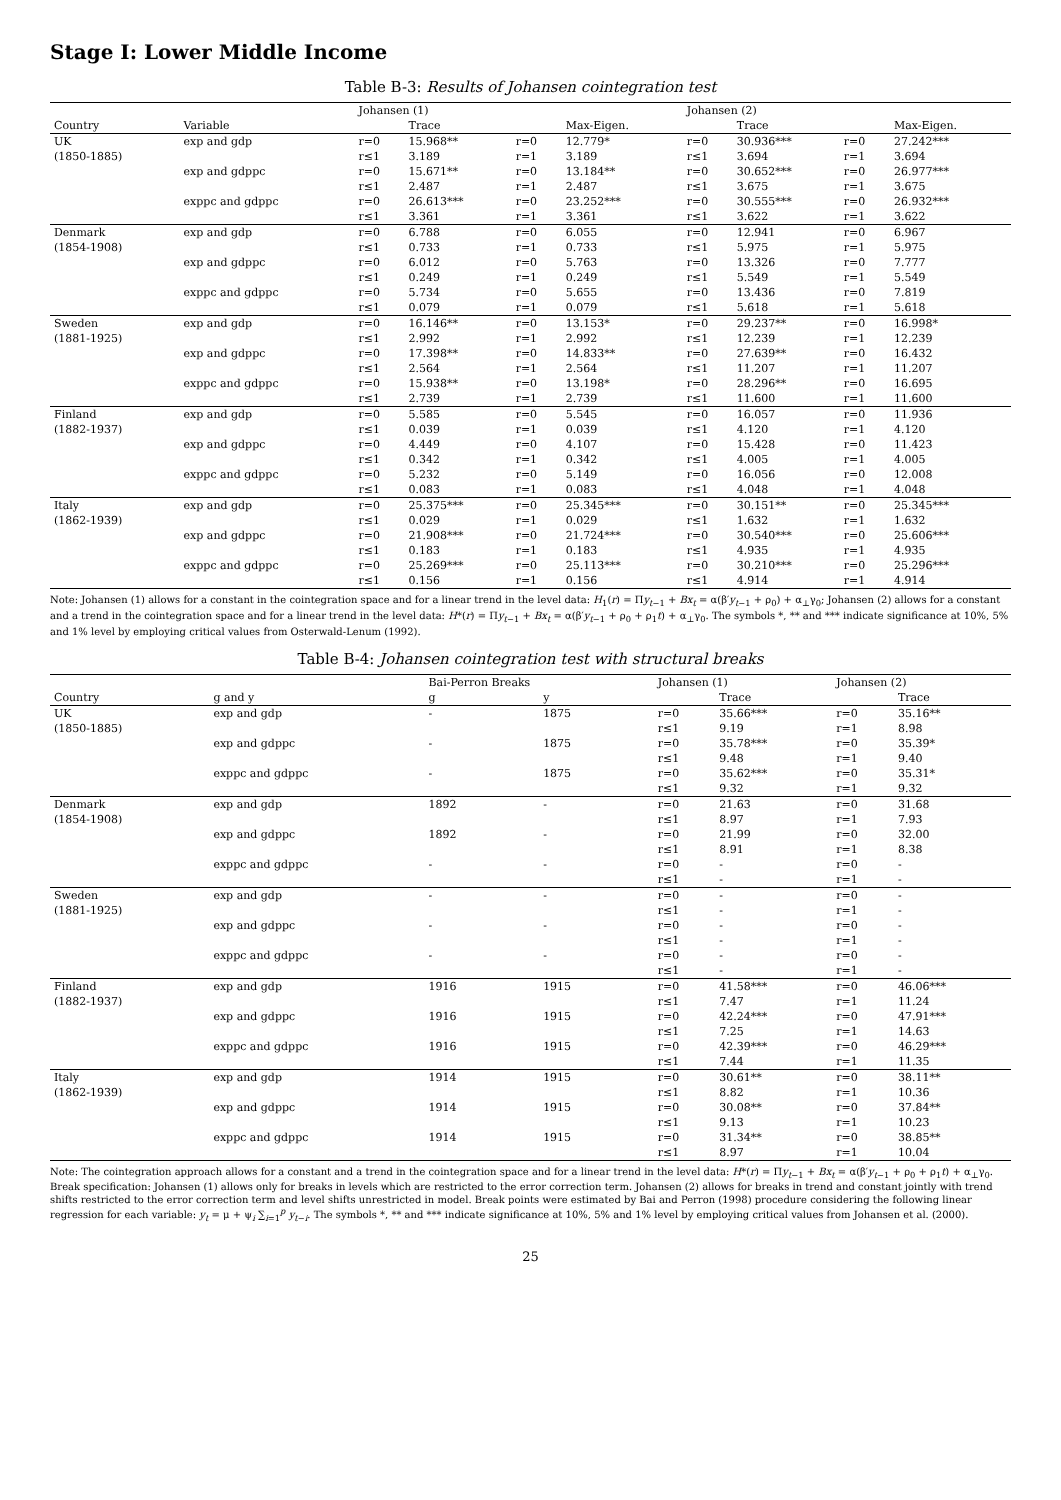Stage I: Lower Middle Income
Table B-3: Results of Johansen cointegration test
| | | Johansen (1) | | | | Johansen (2) | | | |
| --- | --- | --- | --- | --- | --- | --- | --- | --- | --- |
| Country | Variable | | Trace | | Max-Eigen. | | Trace | | Max-Eigen. |
| UK | exp and gdp | r=0 | 15.968** | r=0 | 12.779* | r=0 | 30.936*** | r=0 | 27.242*** |
| (1850-1885) | | r≤1 | 3.189 | r=1 | 3.189 | r≤1 | 3.694 | r=1 | 3.694 |
| | exp and gdppc | r=0 | 15.671** | r=0 | 13.184** | r=0 | 30.652*** | r=0 | 26.977*** |
| | | r≤1 | 2.487 | r=1 | 2.487 | r≤1 | 3.675 | r=1 | 3.675 |
| | exppc and gdppc | r=0 | 26.613*** | r=0 | 23.252*** | r=0 | 30.555*** | r=0 | 26.932*** |
| | | r≤1 | 3.361 | r=1 | 3.361 | r≤1 | 3.622 | r=1 | 3.622 |
| Denmark | exp and gdp | r=0 | 6.788 | r=0 | 6.055 | r=0 | 12.941 | r=0 | 6.967 |
| (1854-1908) | | r≤1 | 0.733 | r=1 | 0.733 | r≤1 | 5.975 | r=1 | 5.975 |
| | exp and gdppc | r=0 | 6.012 | r=0 | 5.763 | r=0 | 13.326 | r=0 | 7.777 |
| | | r≤1 | 0.249 | r=1 | 0.249 | r≤1 | 5.549 | r=1 | 5.549 |
| | exppc and gdppc | r=0 | 5.734 | r=0 | 5.655 | r=0 | 13.436 | r=0 | 7.819 |
| | | r≤1 | 0.079 | r=1 | 0.079 | r≤1 | 5.618 | r=1 | 5.618 |
| Sweden | exp and gdp | r=0 | 16.146** | r=0 | 13.153* | r=0 | 29.237** | r=0 | 16.998* |
| (1881-1925) | | r≤1 | 2.992 | r=1 | 2.992 | r≤1 | 12.239 | r=1 | 12.239 |
| | exp and gdppc | r=0 | 17.398** | r=0 | 14.833** | r=0 | 27.639** | r=0 | 16.432 |
| | | r≤1 | 2.564 | r=1 | 2.564 | r≤1 | 11.207 | r=1 | 11.207 |
| | exppc and gdppc | r=0 | 15.938** | r=0 | 13.198* | r=0 | 28.296** | r=0 | 16.695 |
| | | r≤1 | 2.739 | r=1 | 2.739 | r≤1 | 11.600 | r=1 | 11.600 |
| Finland | exp and gdp | r=0 | 5.585 | r=0 | 5.545 | r=0 | 16.057 | r=0 | 11.936 |
| (1882-1937) | | r≤1 | 0.039 | r=1 | 0.039 | r≤1 | 4.120 | r=1 | 4.120 |
| | exp and gdppc | r=0 | 4.449 | r=0 | 4.107 | r=0 | 15.428 | r=0 | 11.423 |
| | | r≤1 | 0.342 | r=1 | 0.342 | r≤1 | 4.005 | r=1 | 4.005 |
| | exppc and gdppc | r=0 | 5.232 | r=0 | 5.149 | r=0 | 16.056 | r=0 | 12.008 |
| | | r≤1 | 0.083 | r=1 | 0.083 | r≤1 | 4.048 | r=1 | 4.048 |
| Italy | exp and gdp | r=0 | 25.375*** | r=0 | 25.345*** | r=0 | 30.151** | r=0 | 25.345*** |
| (1862-1939) | | r≤1 | 0.029 | r=1 | 0.029 | r≤1 | 1.632 | r=1 | 1.632 |
| | exp and gdppc | r=0 | 21.908*** | r=0 | 21.724*** | r=0 | 30.540*** | r=0 | 25.606*** |
| | | r≤1 | 0.183 | r=1 | 0.183 | r≤1 | 4.935 | r=1 | 4.935 |
| | exppc and gdppc | r=0 | 25.269*** | r=0 | 25.113*** | r=0 | 30.210*** | r=0 | 25.296*** |
| | | r≤1 | 0.156 | r=1 | 0.156 | r≤1 | 4.914 | r=1 | 4.914 |
Note: Johansen (1) allows for a constant in the cointegration space and for a linear trend in the level data: H<sub>1</sub>(r) = Πy<sub>t−1</sub> + Bx<sub>t</sub> = α(β′y<sub>t−1</sub> + ρ<sub>0</sub>) + α<sub>⊥</sub>γ<sub>0</sub>; Johansen (2) allows for a constant and a trend in the cointegration space and for a linear trend in the level data: H*(r) = Πy<sub>t−1</sub> + Bx<sub>t</sub> = α(β′y<sub>t−1</sub> + ρ<sub>0</sub> + ρ<sub>1</sub>t) + α<sub>⊥</sub>γ<sub>0</sub>. The symbols *, ** and *** indicate significance at 10%, 5% and 1% level by employing critical values from Osterwald-Lenum (1992).
Table B-4: Johansen cointegration test with structural breaks
| | | Bai-Perron Breaks | | Johansen (1) | | Johansen (2) | |
| --- | --- | --- | --- | --- | --- | --- | --- |
| Country | g and y | g | y | | Trace | | Trace |
| UK | exp and gdp | - | 1875 | r=0 | 35.66*** | r=0 | 35.16** |
| (1850-1885) | | | | r≤1 | 9.19 | r=1 | 8.98 |
| | exp and gdppc | - | 1875 | r=0 | 35.78*** | r=0 | 35.39* |
| | | | | r≤1 | 9.48 | r=1 | 9.40 |
| | exppc and gdppc | - | 1875 | r=0 | 35.62*** | r=0 | 35.31* |
| | | | | r≤1 | 9.32 | r=1 | 9.32 |
| Denmark | exp and gdp | 1892 | - | r=0 | 21.63 | r=0 | 31.68 |
| (1854-1908) | | | | r≤1 | 8.97 | r=1 | 7.93 |
| | exp and gdppc | 1892 | - | r=0 | 21.99 | r=0 | 32.00 |
| | | | | r≤1 | 8.91 | r=1 | 8.38 |
| | exppc and gdppc | - | - | r=0 | - | r=0 | - |
| | | | | r≤1 | - | r=1 | - |
| Sweden | exp and gdp | - | - | r=0 | - | r=0 | - |
| (1881-1925) | | | | r≤1 | - | r=1 | - |
| | exp and gdppc | - | - | r=0 | - | r=0 | - |
| | | | | r≤1 | - | r=1 | - |
| | exppc and gdppc | - | - | r=0 | - | r=0 | - |
| | | | | r≤1 | - | r=1 | - |
| Finland | exp and gdp | 1916 | 1915 | r=0 | 41.58*** | r=0 | 46.06*** |
| (1882-1937) | | | | r≤1 | 7.47 | r=1 | 11.24 |
| | exp and gdppc | 1916 | 1915 | r=0 | 42.24*** | r=0 | 47.91*** |
| | | | | r≤1 | 7.25 | r=1 | 14.63 |
| | exppc and gdppc | 1916 | 1915 | r=0 | 42.39*** | r=0 | 46.29*** |
| | | | | r≤1 | 7.44 | r=1 | 11.35 |
| Italy | exp and gdp | 1914 | 1915 | r=0 | 30.61** | r=0 | 38.11** |
| (1862-1939) | | | | r≤1 | 8.82 | r=1 | 10.36 |
| | exp and gdppc | 1914 | 1915 | r=0 | 30.08** | r=0 | 37.84** |
| | | | | r≤1 | 9.13 | r=1 | 10.23 |
| | exppc and gdppc | 1914 | 1915 | r=0 | 31.34** | r=0 | 38.85** |
| | | | | r≤1 | 8.97 | r=1 | 10.04 |
Note: The cointegration approach allows for a constant and a trend in the cointegration space and for a linear trend in the level data: H*(r) = Πy<sub>t−1</sub> + Bx<sub>t</sub> = α(β′y<sub>t−1</sub> + ρ<sub>0</sub> + ρ<sub>1</sub>t) + α<sub>⊥</sub>γ<sub>0</sub>. Break specification: Johansen (1) allows only for breaks in levels which are restricted to the error correction term. Johansen (2) allows for breaks in trend and constant jointly with trend shifts restricted to the error correction term and level shifts unrestricted in model. Break points were estimated by Bai and Perron (1998) procedure considering the following linear regression for each variable: y<sub>t</sub> = μ + ψ<sub>i</sub> ∑<sub>i=1</sub><sup>p</sup> y<sub>t−i</sub>. The symbols *, ** and *** indicate significance at 10%, 5% and 1% level by employing critical values from Johansen et al. (2000).
25